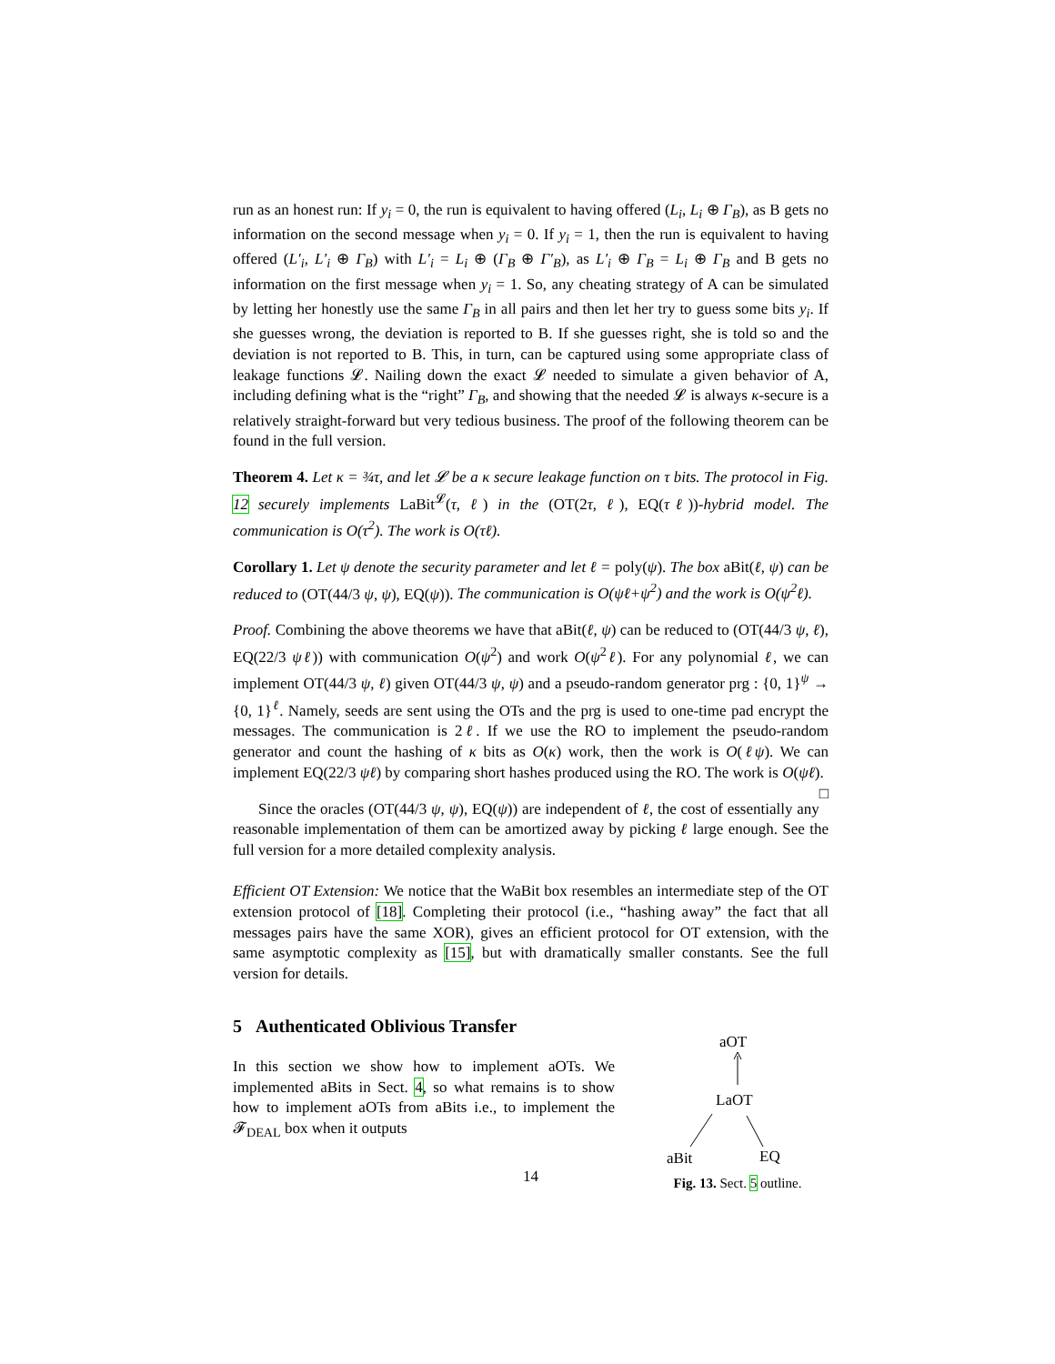run as an honest run: If y<sub>i</sub> = 0, the run is equivalent to having offered (L<sub>i</sub>, L<sub>i</sub> ⊕ Γ<sub>B</sub>), as B gets no information on the second message when y<sub>i</sub> = 0. If y<sub>i</sub> = 1, then the run is equivalent to having offered (L′<sub>i</sub>, L′<sub>i</sub> ⊕ Γ<sub>B</sub>) with L′<sub>i</sub> = L<sub>i</sub> ⊕ (Γ<sub>B</sub> ⊕ Γ′<sub>B</sub>), as L′<sub>i</sub> ⊕ Γ<sub>B</sub> = L<sub>i</sub> ⊕ Γ<sub>B</sub> and B gets no information on the first message when y<sub>i</sub> = 1. So, any cheating strategy of A can be simulated by letting her honestly use the same Γ<sub>B</sub> in all pairs and then let her try to guess some bits y<sub>i</sub>. If she guesses wrong, the deviation is reported to B. If she guesses right, she is told so and the deviation is not reported to B. This, in turn, can be captured using some appropriate class of leakage functions 𝓛. Nailing down the exact 𝓛 needed to simulate a given behavior of A, including defining what is the “right” Γ<sub>B</sub>, and showing that the needed 𝓛 is always κ-secure is a relatively straight-forward but very tedious business. The proof of the following theorem can be found in the full version.
Theorem 4. Let κ = ¾τ, and let 𝓛 be a κ secure leakage function on τ bits. The protocol in Fig. 12 securely implements LaBit<sup>𝓛</sup>(τ, ℓ) in the (OT(2τ, ℓ), EQ(τℓ))-hybrid model. The communication is O(τ<sup>2</sup>). The work is O(τℓ).
Corollary 1. Let ψ denote the security parameter and let ℓ = poly(ψ). The box aBit(ℓ, ψ) can be reduced to (OT(44/3 ψ, ψ), EQ(ψ)). The communication is O(ψℓ+ψ<sup>2</sup>) and the work is O(ψ<sup>2</sup>ℓ).
Proof. Combining the above theorems we have that aBit(ℓ, ψ) can be reduced to (OT(44/3 ψ, ℓ), EQ(22/3 ψℓ)) with communication O(ψ<sup>2</sup>) and work O(ψ<sup>2</sup>ℓ). For any polynomial ℓ, we can implement OT(44/3 ψ, ℓ) given OT(44/3 ψ, ψ) and a pseudo-random generator prg : {0, 1}<sup>ψ</sup> → {0, 1}<sup>ℓ</sup>. Namely, seeds are sent using the OTs and the prg is used to one-time pad encrypt the messages. The communication is 2ℓ. If we use the RO to implement the pseudo-random generator and count the hashing of κ bits as O(κ) work, then the work is O(ℓψ). We can implement EQ(22/3 ψℓ) by comparing short hashes produced using the RO. The work is O(ψℓ). □
Since the oracles (OT(44/3 ψ, ψ), EQ(ψ)) are independent of ℓ, the cost of essentially any reasonable implementation of them can be amortized away by picking ℓ large enough. See the full version for a more detailed complexity analysis.
Efficient OT Extension: We notice that the WaBit box resembles an intermediate step of the OT extension protocol of [18]. Completing their protocol (i.e., “hashing away” the fact that all messages pairs have the same XOR), gives an efficient protocol for OT extension, with the same asymptotic complexity as [15], but with dramatically smaller constants. See the full version for details.
5 Authenticated Oblivious Transfer
In this section we show how to implement aOTs. We implemented aBits in Sect. 4, so what remains is to show how to implement aOTs from aBits i.e., to implement the 𝓕<sub>DEAL</sub> box when it outputs
aOT
LaOT
aBit
EQ
Fig. 13. Sect. 5 outline.
14